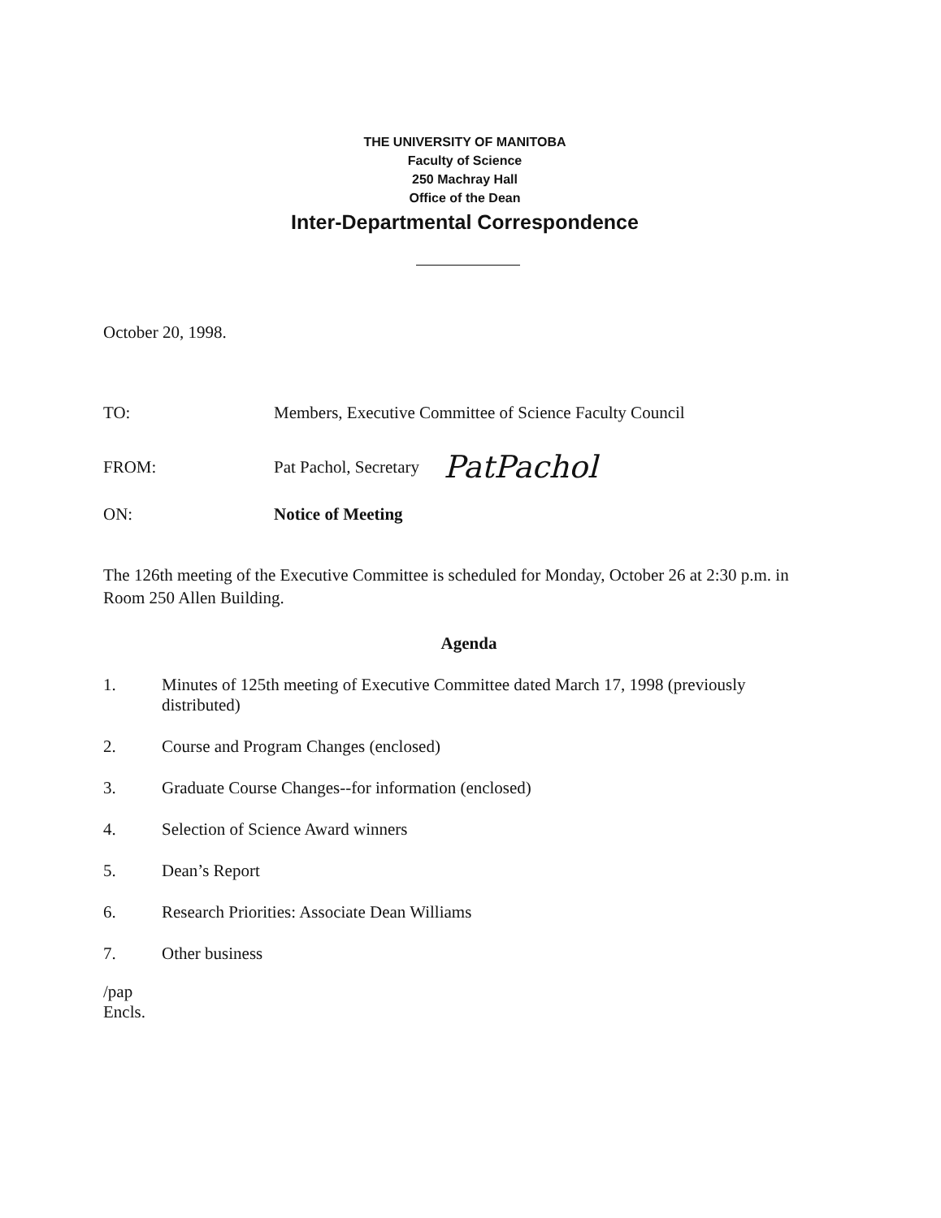THE UNIVERSITY OF MANITOBA
Faculty of Science
250 Machray Hall
Office of the Dean
Inter-Departmental Correspondence
October 20, 1998.
TO: Members, Executive Committee of Science Faculty Council
FROM: Pat Pachol, Secretary
PatPachol
ON: Notice of Meeting
The 126th meeting of the Executive Committee is scheduled for Monday, October 26 at 2:30 p.m. in Room 250 Allen Building.
Agenda
1. Minutes of 125th meeting of Executive Committee dated March 17, 1998 (previously
distributed)
2. Course and Program Changes (enclosed)
3. Graduate Course Changes--for information (enclosed)
4. Selection of Science Award winners
5. Dean’s Report
6. Research Priorities: Associate Dean Williams
7. Other business
/pap
Encls.